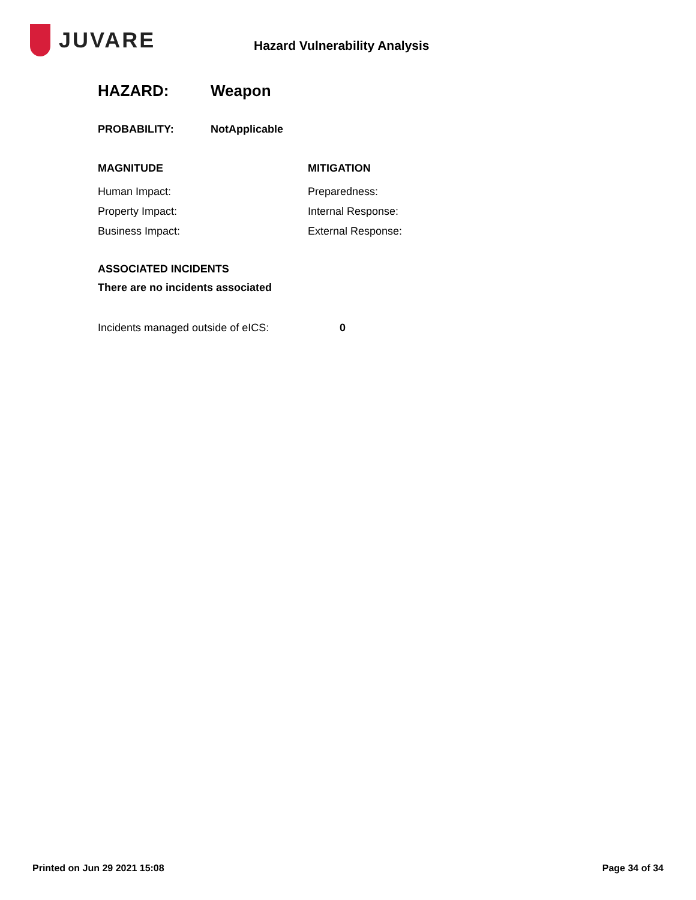JUVARE
Hazard Vulnerability Analysis
HAZARD: Weapon
PROBABILITY: NotApplicable
MAGNITUDE
Human Impact:
Property Impact:
Business Impact:
MITIGATION
Preparedness:
Internal Response:
External Response:
ASSOCIATED INCIDENTS
There are no incidents associated
Incidents managed outside of eICS: 0
Printed on Jun 29 2021 15:08 Page 34 of 34